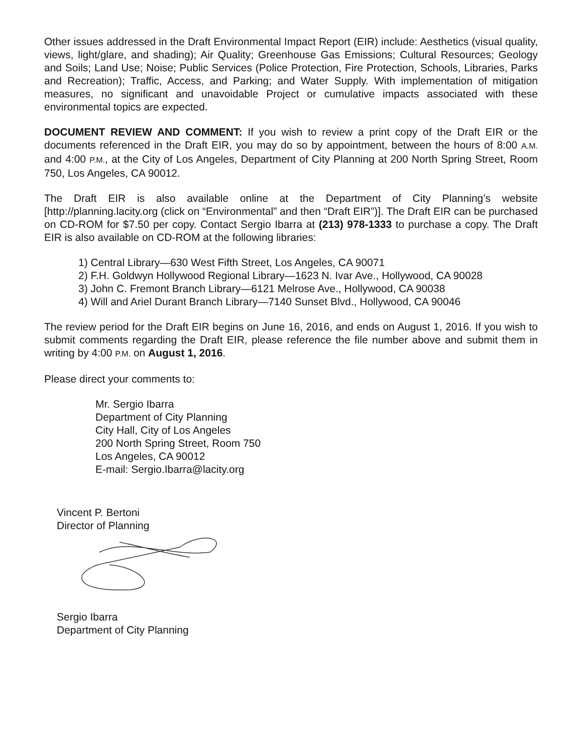Other issues addressed in the Draft Environmental Impact Report (EIR) include: Aesthetics (visual quality, views, light/glare, and shading); Air Quality; Greenhouse Gas Emissions; Cultural Resources; Geology and Soils; Land Use; Noise; Public Services (Police Protection, Fire Protection, Schools, Libraries, Parks and Recreation); Traffic, Access, and Parking; and Water Supply. With implementation of mitigation measures, no significant and unavoidable Project or cumulative impacts associated with these environmental topics are expected.
DOCUMENT REVIEW AND COMMENT: If you wish to review a print copy of the Draft EIR or the documents referenced in the Draft EIR, you may do so by appointment, between the hours of 8:00 A.M. and 4:00 P.M., at the City of Los Angeles, Department of City Planning at 200 North Spring Street, Room 750, Los Angeles, CA 90012.
The Draft EIR is also available online at the Department of City Planning’s website [http://planning.lacity.org (click on “Environmental” and then “Draft EIR”)]. The Draft EIR can be purchased on CD-ROM for $7.50 per copy. Contact Sergio Ibarra at (213) 978-1333 to purchase a copy. The Draft EIR is also available on CD-ROM at the following libraries:
1) Central Library—630 West Fifth Street, Los Angeles, CA 90071
2) F.H. Goldwyn Hollywood Regional Library—1623 N. Ivar Ave., Hollywood, CA 90028
3) John C. Fremont Branch Library—6121 Melrose Ave., Hollywood, CA 90038
4) Will and Ariel Durant Branch Library—7140 Sunset Blvd., Hollywood, CA 90046
The review period for the Draft EIR begins on June 16, 2016, and ends on August 1, 2016. If you wish to submit comments regarding the Draft EIR, please reference the file number above and submit them in writing by 4:00 P.M. on August 1, 2016.
Please direct your comments to:
Mr. Sergio Ibarra
Department of City Planning
City Hall, City of Los Angeles
200 North Spring Street, Room 750
Los Angeles, CA 90012
E-mail: Sergio.Ibarra@lacity.org
Vincent P. Bertoni
Director of Planning
Sergio Ibarra
Department of City Planning